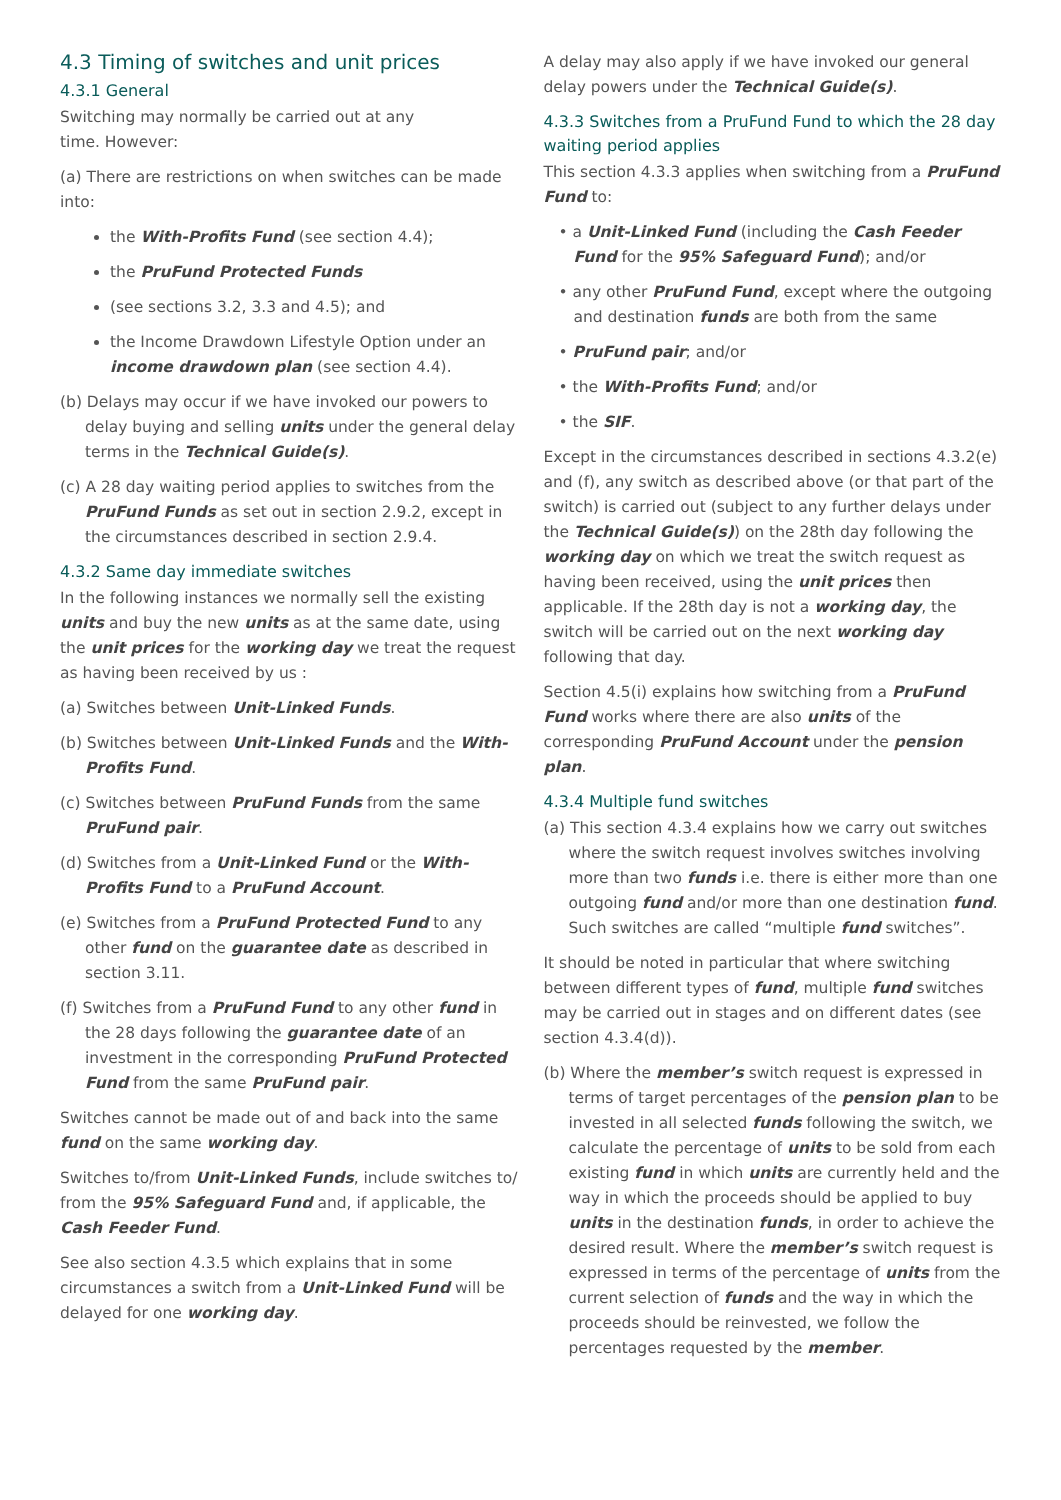4.3 Timing of switches and unit prices
4.3.1 General
Switching may normally be carried out at any
time. However:
(a) There are restrictions on when switches can be made into:
the With-Profits Fund (see section 4.4);
the PruFund Protected Funds
(see sections 3.2, 3.3 and 4.5); and
the Income Drawdown Lifestyle Option under an income drawdown plan (see section 4.4).
(b) Delays may occur if we have invoked our powers to delay buying and selling units under the general delay terms in the Technical Guide(s).
(c) A 28 day waiting period applies to switches from the PruFund Funds as set out in section 2.9.2, except in the circumstances described in section 2.9.4.
4.3.2 Same day immediate switches
In the following instances we normally sell the existing units and buy the new units as at the same date, using the unit prices for the working day we treat the request as having been received by us :
(a) Switches between Unit-Linked Funds.
(b) Switches between Unit-Linked Funds and the With-Profits Fund.
(c) Switches between PruFund Funds from the same PruFund pair.
(d) Switches from a Unit-Linked Fund or the With-Profits Fund to a PruFund Account.
(e) Switches from a PruFund Protected Fund to any other fund on the guarantee date as described in section 3.11.
(f) Switches from a PruFund Fund to any other fund in the 28 days following the guarantee date of an investment in the corresponding PruFund Protected Fund from the same PruFund pair.
Switches cannot be made out of and back into the same fund on the same working day.
Switches to/from Unit-Linked Funds, include switches to/ from the 95% Safeguard Fund and, if applicable, the Cash Feeder Fund.
See also section 4.3.5 which explains that in some circumstances a switch from a Unit-Linked Fund will be delayed for one working day.
A delay may also apply if we have invoked our general delay powers under the Technical Guide(s).
4.3.3 Switches from a PruFund Fund to which the 28 day waiting period applies
This section 4.3.3 applies when switching from a PruFund Fund to:
• a Unit-Linked Fund (including the Cash Feeder Fund for the 95% Safeguard Fund); and/or
• any other PruFund Fund, except where the outgoing and destination funds are both from the same
• PruFund pair; and/or
• the With-Profits Fund; and/or
• the SIF.
Except in the circumstances described in sections 4.3.2(e) and (f), any switch as described above (or that part of the switch) is carried out (subject to any further delays under the Technical Guide(s)) on the 28th day following the working day on which we treat the switch request as having been received, using the unit prices then applicable. If the 28th day is not a working day, the switch will be carried out on the next working day following that day.
Section 4.5(i) explains how switching from a PruFund Fund works where there are also units of the corresponding PruFund Account under the pension plan.
4.3.4 Multiple fund switches
(a) This section 4.3.4 explains how we carry out switches where the switch request involves switches involving more than two funds i.e. there is either more than one outgoing fund and/or more than one destination fund. Such switches are called “multiple fund switches”.
It should be noted in particular that where switching between different types of fund, multiple fund switches may be carried out in stages and on different dates (see section 4.3.4(d)).
(b) Where the member’s switch request is expressed in terms of target percentages of the pension plan to be invested in all selected funds following the switch, we calculate the percentage of units to be sold from each existing fund in which units are currently held and the way in which the proceeds should be applied to buy units in the destination funds, in order to achieve the desired result. Where the member’s switch request is expressed in terms of the percentage of units from the current selection of funds and the way in which the proceeds should be reinvested, we follow the percentages requested by the member.